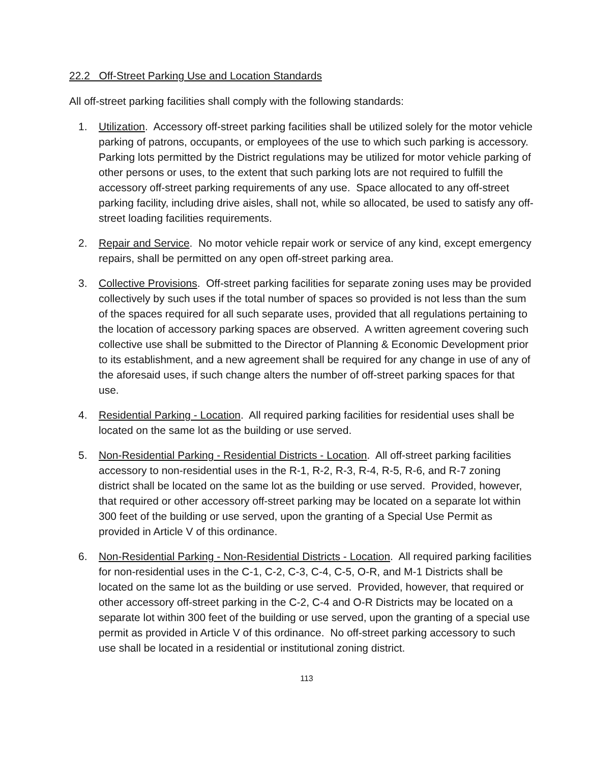22.2 Off-Street Parking Use and Location Standards
All off-street parking facilities shall comply with the following standards:
1. Utilization. Accessory off-street parking facilities shall be utilized solely for the motor vehicle parking of patrons, occupants, or employees of the use to which such parking is accessory. Parking lots permitted by the District regulations may be utilized for motor vehicle parking of other persons or uses, to the extent that such parking lots are not required to fulfill the accessory off-street parking requirements of any use. Space allocated to any off-street parking facility, including drive aisles, shall not, while so allocated, be used to satisfy any off-street loading facilities requirements.
2. Repair and Service. No motor vehicle repair work or service of any kind, except emergency repairs, shall be permitted on any open off-street parking area.
3. Collective Provisions. Off-street parking facilities for separate zoning uses may be provided collectively by such uses if the total number of spaces so provided is not less than the sum of the spaces required for all such separate uses, provided that all regulations pertaining to the location of accessory parking spaces are observed. A written agreement covering such collective use shall be submitted to the Director of Planning & Economic Development prior to its establishment, and a new agreement shall be required for any change in use of any of the aforesaid uses, if such change alters the number of off-street parking spaces for that use.
4. Residential Parking - Location. All required parking facilities for residential uses shall be located on the same lot as the building or use served.
5. Non-Residential Parking - Residential Districts - Location. All off-street parking facilities accessory to non-residential uses in the R-1, R-2, R-3, R-4, R-5, R-6, and R-7 zoning district shall be located on the same lot as the building or use served. Provided, however, that required or other accessory off-street parking may be located on a separate lot within 300 feet of the building or use served, upon the granting of a Special Use Permit as provided in Article V of this ordinance.
6. Non-Residential Parking - Non-Residential Districts - Location. All required parking facilities for non-residential uses in the C-1, C-2, C-3, C-4, C-5, O-R, and M-1 Districts shall be located on the same lot as the building or use served. Provided, however, that required or other accessory off-street parking in the C-2, C-4 and O-R Districts may be located on a separate lot within 300 feet of the building or use served, upon the granting of a special use permit as provided in Article V of this ordinance. No off-street parking accessory to such use shall be located in a residential or institutional zoning district.
113